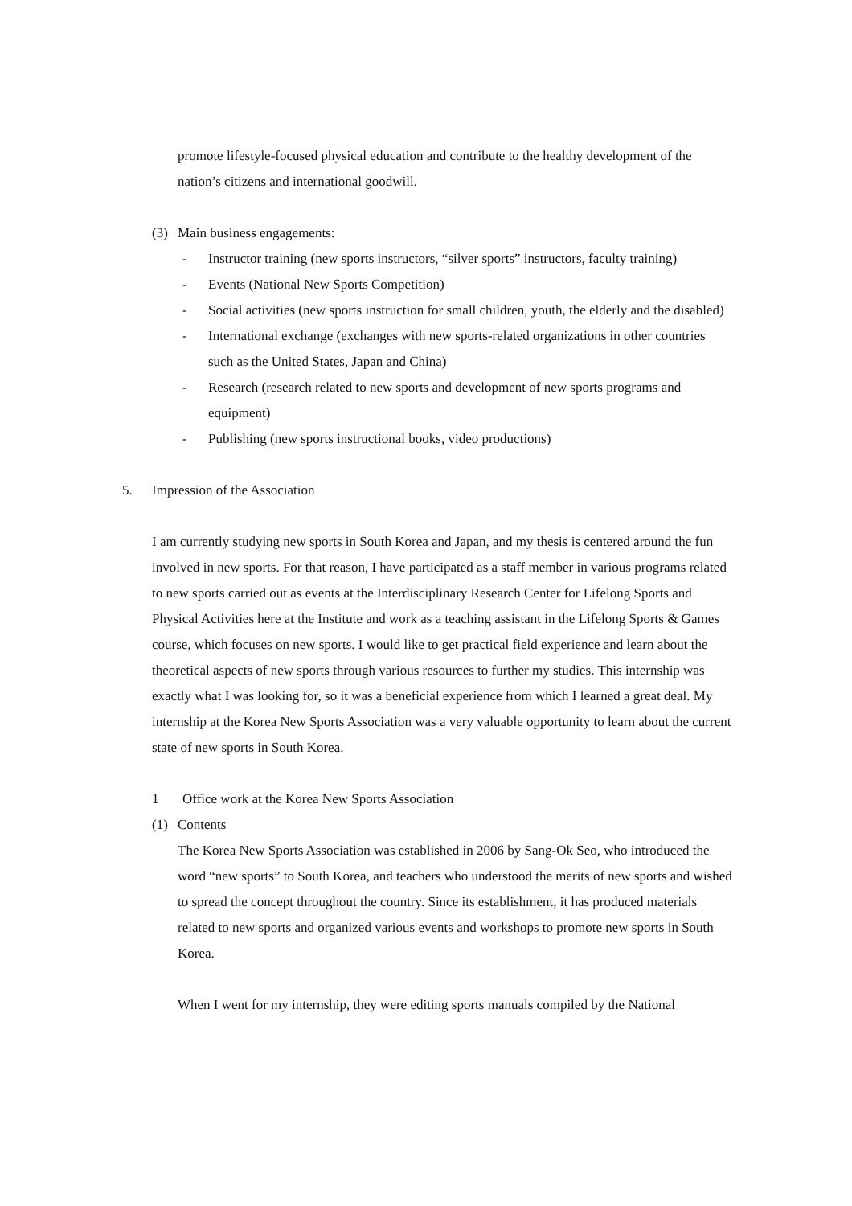promote lifestyle-focused physical education and contribute to the healthy development of the nation’s citizens and international goodwill.
(3) Main business engagements:
- Instructor training (new sports instructors, “silver sports” instructors, faculty training)
- Events (National New Sports Competition)
- Social activities (new sports instruction for small children, youth, the elderly and the disabled)
- International exchange (exchanges with new sports-related organizations in other countries such as the United States, Japan and China)
- Research (research related to new sports and development of new sports programs and equipment)
- Publishing (new sports instructional books, video productions)
5. Impression of the Association
I am currently studying new sports in South Korea and Japan, and my thesis is centered around the fun involved in new sports. For that reason, I have participated as a staff member in various programs related to new sports carried out as events at the Interdisciplinary Research Center for Lifelong Sports and Physical Activities here at the Institute and work as a teaching assistant in the Lifelong Sports & Games course, which focuses on new sports. I would like to get practical field experience and learn about the theoretical aspects of new sports through various resources to further my studies. This internship was exactly what I was looking for, so it was a beneficial experience from which I learned a great deal. My internship at the Korea New Sports Association was a very valuable opportunity to learn about the current state of new sports in South Korea.
1 Office work at the Korea New Sports Association
(1) Contents
The Korea New Sports Association was established in 2006 by Sang-Ok Seo, who introduced the word “new sports” to South Korea, and teachers who understood the merits of new sports and wished to spread the concept throughout the country. Since its establishment, it has produced materials related to new sports and organized various events and workshops to promote new sports in South Korea.
When I went for my internship, they were editing sports manuals compiled by the National